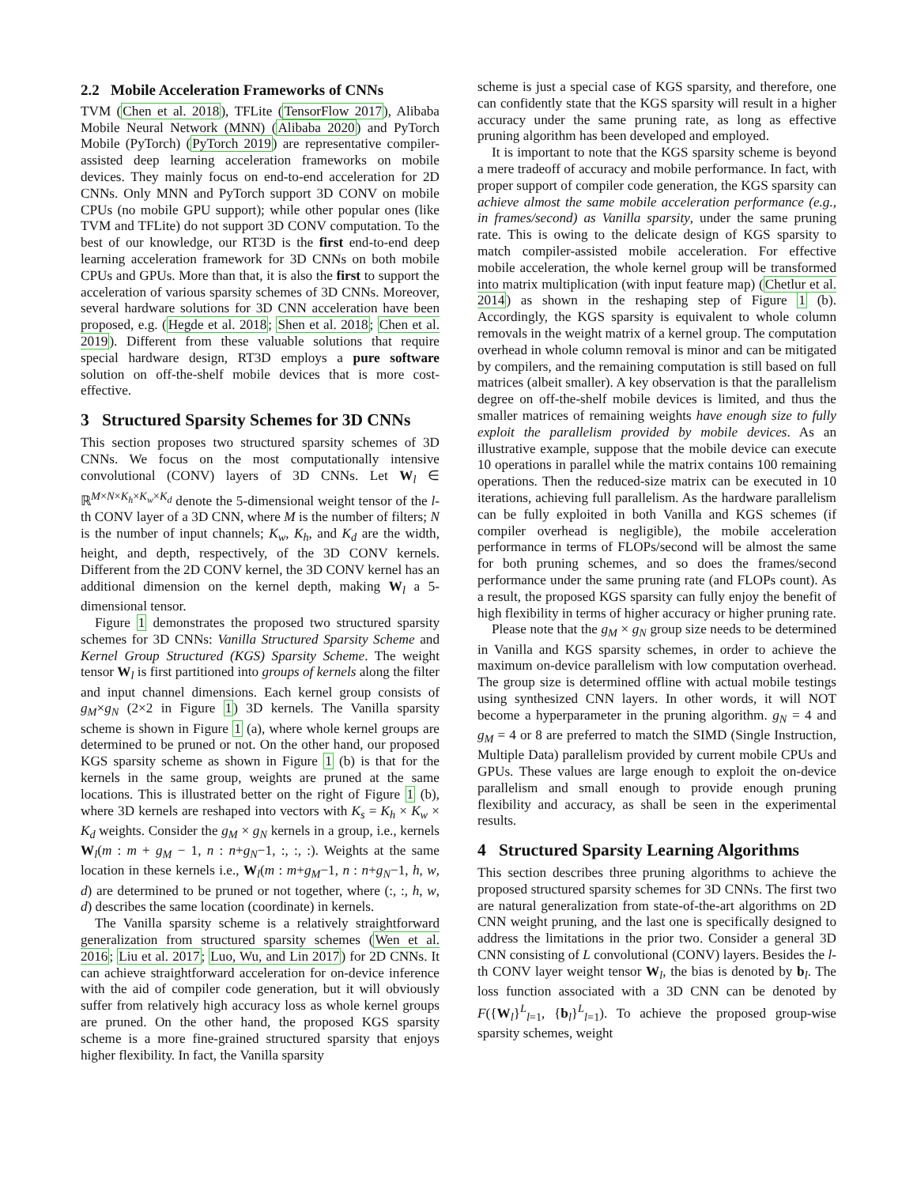2.2 Mobile Acceleration Frameworks of CNNs
TVM (Chen et al. 2018), TFLite (TensorFlow 2017), Alibaba Mobile Neural Network (MNN) (Alibaba 2020) and PyTorch Mobile (PyTorch) (PyTorch 2019) are representative compiler-assisted deep learning acceleration frameworks on mobile devices. They mainly focus on end-to-end acceleration for 2D CNNs. Only MNN and PyTorch support 3D CONV on mobile CPUs (no mobile GPU support); while other popular ones (like TVM and TFLite) do not support 3D CONV computation. To the best of our knowledge, our RT3D is the first end-to-end deep learning acceleration framework for 3D CNNs on both mobile CPUs and GPUs. More than that, it is also the first to support the acceleration of various sparsity schemes of 3D CNNs. Moreover, several hardware solutions for 3D CNN acceleration have been proposed, e.g. (Hegde et al. 2018; Shen et al. 2018; Chen et al. 2019). Different from these valuable solutions that require special hardware design, RT3D employs a pure software solution on off-the-shelf mobile devices that is more cost-effective.
3 Structured Sparsity Schemes for 3D CNNs
This section proposes two structured sparsity schemes of 3D CNNs. We focus on the most computationally intensive convolutional (CONV) layers of 3D CNNs. Let W<sub>l</sub> ∈ ℝ<sup>M×N×K<sub>h</sub>×K<sub>w</sub>×K<sub>d</sub></sup> denote the 5-dimensional weight tensor of the l-th CONV layer of a 3D CNN, where M is the number of filters; N is the number of input channels; K<sub>w</sub>, K<sub>h</sub>, and K<sub>d</sub> are the width, height, and depth, respectively, of the 3D CONV kernels. Different from the 2D CONV kernel, the 3D CONV kernel has an additional dimension on the kernel depth, making W<sub>l</sub> a 5-dimensional tensor.
Figure 1 demonstrates the proposed two structured sparsity schemes for 3D CNNs: Vanilla Structured Sparsity Scheme and Kernel Group Structured (KGS) Sparsity Scheme. The weight tensor W<sub>l</sub> is first partitioned into groups of kernels along the filter and input channel dimensions. Each kernel group consists of g<sub>M</sub>×g<sub>N</sub> (2×2 in Figure 1) 3D kernels. The Vanilla sparsity scheme is shown in Figure 1 (a), where whole kernel groups are determined to be pruned or not. On the other hand, our proposed KGS sparsity scheme as shown in Figure 1 (b) is that for the kernels in the same group, weights are pruned at the same locations. This is illustrated better on the right of Figure 1 (b), where 3D kernels are reshaped into vectors with K<sub>s</sub> = K<sub>h</sub> × K<sub>w</sub> × K<sub>d</sub> weights. Consider the g<sub>M</sub> × g<sub>N</sub> kernels in a group, i.e., kernels W<sub>l</sub>(m : m + g<sub>M</sub> − 1, n : n+g<sub>N</sub>−1, :, :, :). Weights at the same location in these kernels i.e., W<sub>l</sub>(m : m+g<sub>M</sub>−1, n : n+g<sub>N</sub>−1, h, w, d) are determined to be pruned or not together, where (:, :, h, w, d) describes the same location (coordinate) in kernels.
The Vanilla sparsity scheme is a relatively straightforward generalization from structured sparsity schemes (Wen et al. 2016; Liu et al. 2017; Luo, Wu, and Lin 2017) for 2D CNNs. It can achieve straightforward acceleration for on-device inference with the aid of compiler code generation, but it will obviously suffer from relatively high accuracy loss as whole kernel groups are pruned. On the other hand, the proposed KGS sparsity scheme is a more fine-grained structured sparsity that enjoys higher flexibility. In fact, the Vanilla sparsity
scheme is just a special case of KGS sparsity, and therefore, one can confidently state that the KGS sparsity will result in a higher accuracy under the same pruning rate, as long as effective pruning algorithm has been developed and employed.
It is important to note that the KGS sparsity scheme is beyond a mere tradeoff of accuracy and mobile performance. In fact, with proper support of compiler code generation, the KGS sparsity can achieve almost the same mobile acceleration performance (e.g., in frames/second) as Vanilla sparsity, under the same pruning rate. This is owing to the delicate design of KGS sparsity to match compiler-assisted mobile acceleration. For effective mobile acceleration, the whole kernel group will be transformed into matrix multiplication (with input feature map) (Chetlur et al. 2014) as shown in the reshaping step of Figure 1 (b). Accordingly, the KGS sparsity is equivalent to whole column removals in the weight matrix of a kernel group. The computation overhead in whole column removal is minor and can be mitigated by compilers, and the remaining computation is still based on full matrices (albeit smaller). A key observation is that the parallelism degree on off-the-shelf mobile devices is limited, and thus the smaller matrices of remaining weights have enough size to fully exploit the parallelism provided by mobile devices. As an illustrative example, suppose that the mobile device can execute 10 operations in parallel while the matrix contains 100 remaining operations. Then the reduced-size matrix can be executed in 10 iterations, achieving full parallelism. As the hardware parallelism can be fully exploited in both Vanilla and KGS schemes (if compiler overhead is negligible), the mobile acceleration performance in terms of FLOPs/second will be almost the same for both pruning schemes, and so does the frames/second performance under the same pruning rate (and FLOPs count). As a result, the proposed KGS sparsity can fully enjoy the benefit of high flexibility in terms of higher accuracy or higher pruning rate.
Please note that the g<sub>M</sub> × g<sub>N</sub> group size needs to be determined in Vanilla and KGS sparsity schemes, in order to achieve the maximum on-device parallelism with low computation overhead. The group size is determined offline with actual mobile testings using synthesized CNN layers. In other words, it will NOT become a hyperparameter in the pruning algorithm. g<sub>N</sub> = 4 and g<sub>M</sub> = 4 or 8 are preferred to match the SIMD (Single Instruction, Multiple Data) parallelism provided by current mobile CPUs and GPUs. These values are large enough to exploit the on-device parallelism and small enough to provide enough pruning flexibility and accuracy, as shall be seen in the experimental results.
4 Structured Sparsity Learning Algorithms
This section describes three pruning algorithms to achieve the proposed structured sparsity schemes for 3D CNNs. The first two are natural generalization from state-of-the-art algorithms on 2D CNN weight pruning, and the last one is specifically designed to address the limitations in the prior two. Consider a general 3D CNN consisting of L convolutional (CONV) layers. Besides the l-th CONV layer weight tensor W<sub>l</sub>, the bias is denoted by b<sub>l</sub>. The loss function associated with a 3D CNN can be denoted by F({W<sub>l</sub>}<sup>L</sup><sub>l=1</sub>, {b<sub>l</sub>}<sup>L</sup><sub>l=1</sub>). To achieve the proposed group-wise sparsity schemes, weight